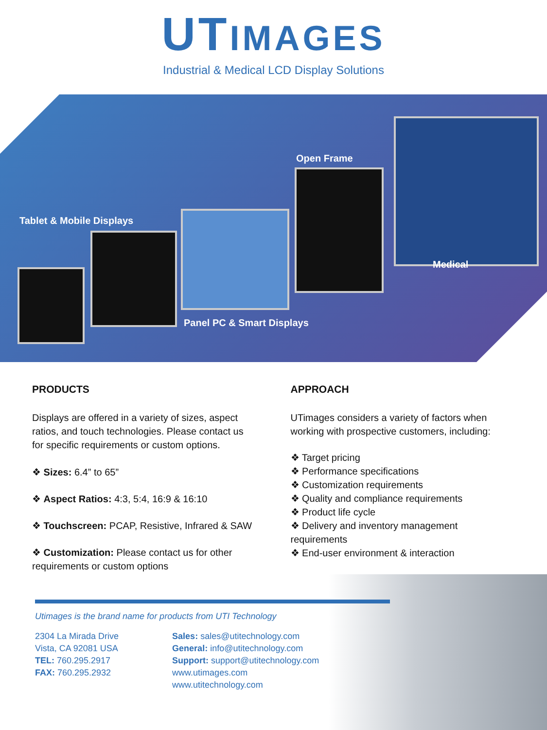UTIMAGES
Industrial & Medical LCD Display Solutions
Tablet & Mobile Displays
Open Frame
Medical
Panel PC & Smart Displays
PRODUCTS
Displays are offered in a variety of sizes, aspect ratios, and touch technologies. Please contact us for specific requirements or custom options.
❖ Sizes: 6.4” to 65”
❖ Aspect Ratios: 4:3, 5:4, 16:9 & 16:10
❖ Touchscreen: PCAP, Resistive, Infrared & SAW
❖ Customization: Please contact us for other requirements or custom options
APPROACH
UTimages considers a variety of factors when working with prospective customers, including:
❖ Target pricing
❖ Performance specifications
❖ Customization requirements
❖ Quality and compliance requirements
❖ Product life cycle
❖ Delivery and inventory management requirements
❖ End-user environment & interaction
Utimages is the brand name for products from UTI Technology
2304 La Mirada Drive
Vista, CA 92081 USA
TEL: 760.295.2917
FAX: 760.295.2932
Sales: sales@utitechnology.com
General: info@utitechnology.com
Support: support@utitechnology.com
www.utimages.com
www.utitechnology.com